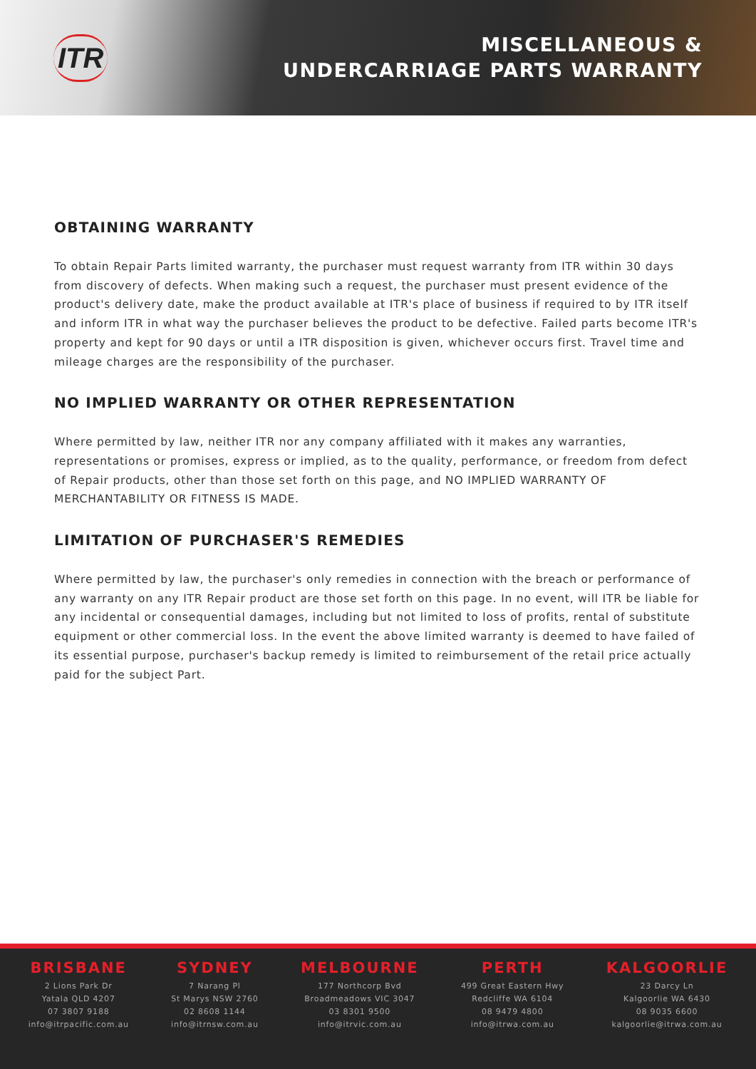ITR
MISCELLANEOUS &
UNDERCARRIAGE PARTS WARRANTY
OBTAINING WARRANTY
To obtain Repair Parts limited warranty, the purchaser must request warranty from ITR within 30 days from discovery of defects. When making such a request, the purchaser must present evidence of the product's delivery date, make the product available at ITR's place of business if required to by ITR itself and inform ITR in what way the purchaser believes the product to be defective. Failed parts become ITR's property and kept for 90 days or until a ITR disposition is given, whichever occurs first. Travel time and mileage charges are the responsibility of the purchaser.
NO IMPLIED WARRANTY OR OTHER REPRESENTATION
Where permitted by law, neither ITR nor any company affiliated with it makes any warranties, representations or promises, express or implied, as to the quality, performance, or freedom from defect of Repair products, other than those set forth on this page, and NO IMPLIED WARRANTY OF MERCHANTABILITY OR FITNESS IS MADE.
LIMITATION OF PURCHASER'S REMEDIES
Where permitted by law, the purchaser's only remedies in connection with the breach or performance of any warranty on any ITR Repair product are those set forth on this page. In no event, will ITR be liable for any incidental or consequential damages, including but not limited to loss of profits, rental of substitute equipment or other commercial loss. In the event the above limited warranty is deemed to have failed of its essential purpose, purchaser's backup remedy is limited to reimbursement of the retail price actually paid for the subject Part.
BRISBANE
2 Lions Park Dr
Yatala QLD 4207
07 3807 9188
info@itrpacific.com.au
SYDNEY
7 Narang Pl
St Marys NSW 2760
02 8608 1144
info@itrnsw.com.au
MELBOURNE
177 Northcorp Bvd
Broadmeadows VIC 3047
03 8301 9500
info@itrvic.com.au
PERTH
499 Great Eastern Hwy
Redcliffe WA 6104
08 9479 4800
info@itrwa.com.au
KALGOORLIE
23 Darcy Ln
Kalgoorlie WA 6430
08 9035 6600
kalgoorlie@itrwa.com.au